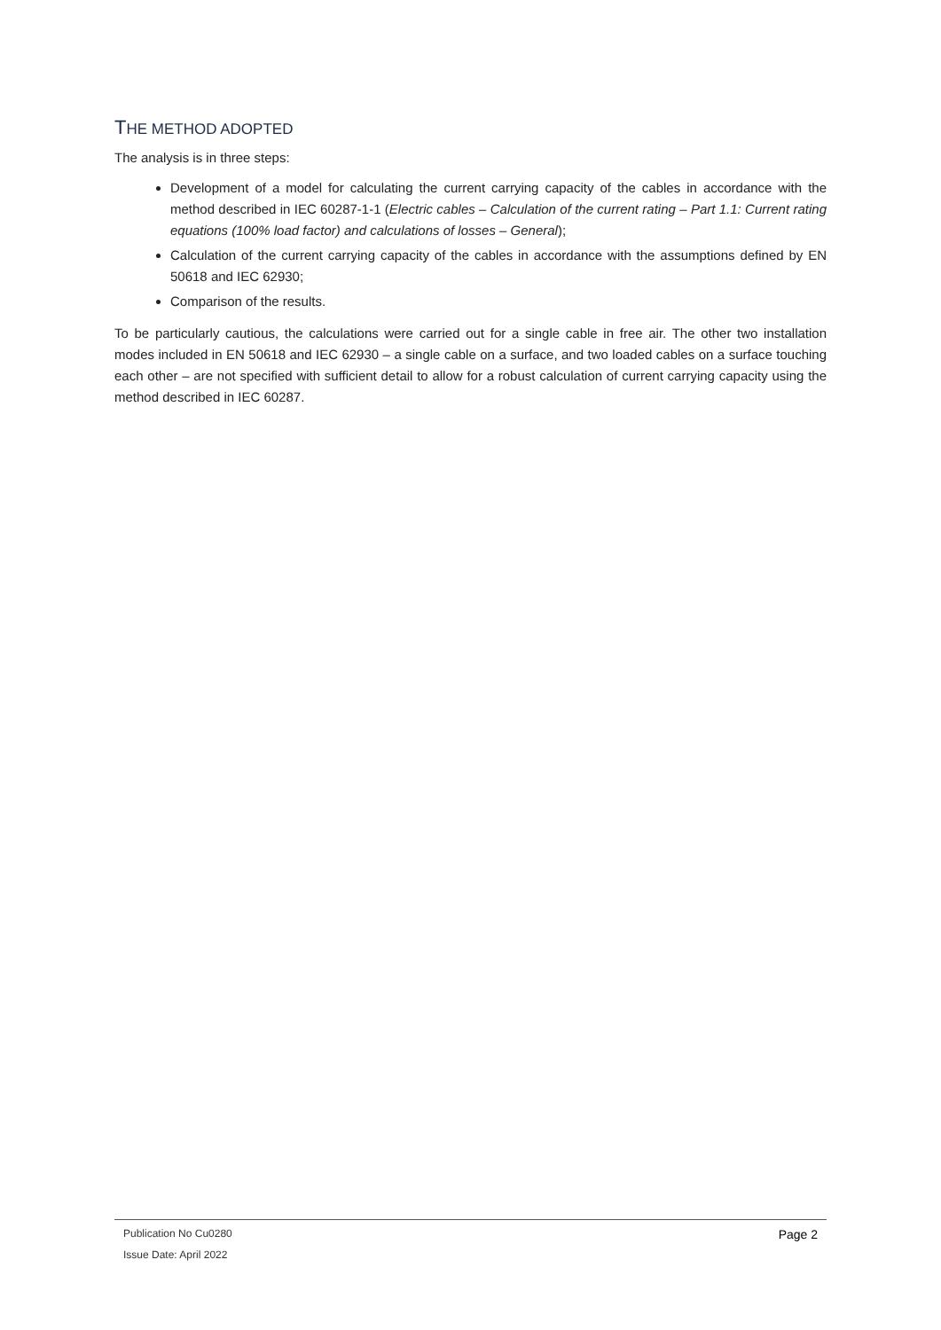THE METHOD ADOPTED
The analysis is in three steps:
Development of a model for calculating the current carrying capacity of the cables in accordance with the method described in IEC 60287-1-1 (Electric cables – Calculation of the current rating – Part 1.1: Current rating equations (100% load factor) and calculations of losses – General);
Calculation of the current carrying capacity of the cables in accordance with the assumptions defined by EN 50618 and IEC 62930;
Comparison of the results.
To be particularly cautious, the calculations were carried out for a single cable in free air. The other two installation modes included in EN 50618 and IEC 62930 – a single cable on a surface, and two loaded cables on a surface touching each other – are not specified with sufficient detail to allow for a robust calculation of current carrying capacity using the method described in IEC 60287.
Publication No Cu0280 Page 2
Issue Date: April 2022